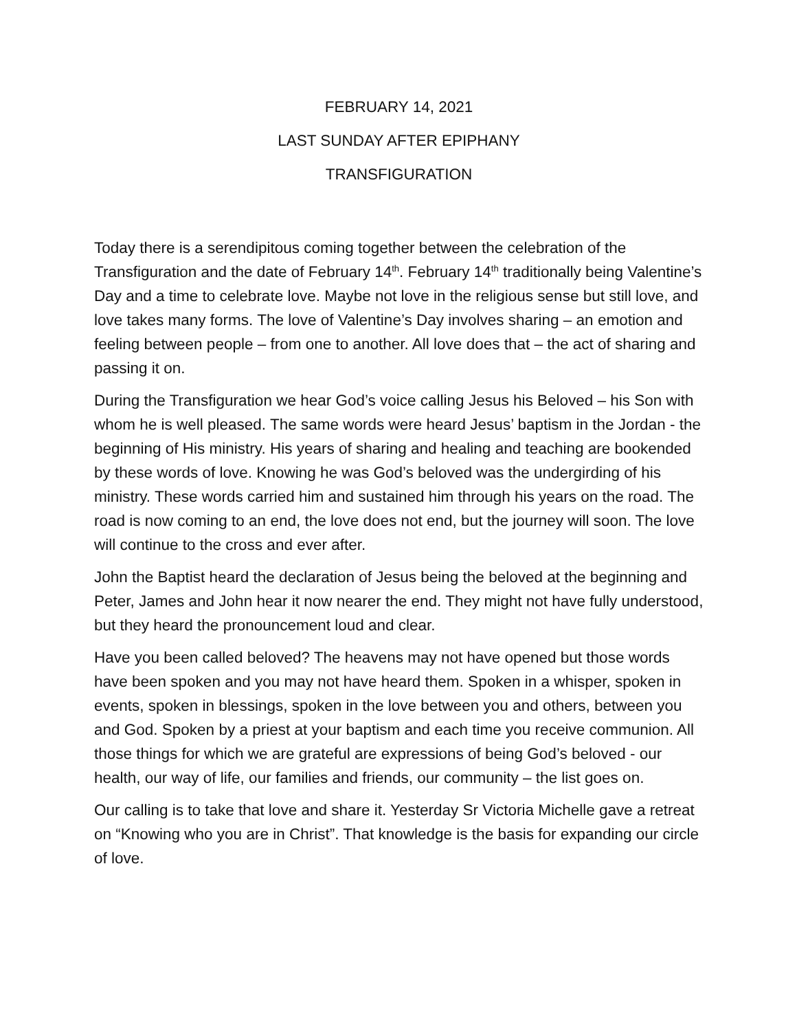FEBRUARY 14, 2021
LAST SUNDAY AFTER EPIPHANY
TRANSFIGURATION
Today there is a serendipitous coming together between the celebration of the Transfiguration and the date of February 14<sup>th</sup>. February 14<sup>th</sup> traditionally being Valentine’s Day and a time to celebrate love. Maybe not love in the religious sense but still love, and love takes many forms. The love of Valentine’s Day involves sharing – an emotion and feeling between people – from one to another. All love does that – the act of sharing and passing it on.
During the Transfiguration we hear God’s voice calling Jesus his Beloved – his Son with whom he is well pleased. The same words were heard Jesus’ baptism in the Jordan - the beginning of His ministry. His years of sharing and healing and teaching are bookended by these words of love. Knowing he was God’s beloved was the undergirding of his ministry. These words carried him and sustained him through his years on the road. The road is now coming to an end, the love does not end, but the journey will soon. The love will continue to the cross and ever after.
John the Baptist heard the declaration of Jesus being the beloved at the beginning and Peter, James and John hear it now nearer the end. They might not have fully understood, but they heard the pronouncement loud and clear.
Have you been called beloved? The heavens may not have opened but those words have been spoken and you may not have heard them. Spoken in a whisper, spoken in events, spoken in blessings, spoken in the love between you and others, between you and God. Spoken by a priest at your baptism and each time you receive communion. All those things for which we are grateful are expressions of being God’s beloved - our health, our way of life, our families and friends, our community – the list goes on.
Our calling is to take that love and share it. Yesterday Sr Victoria Michelle gave a retreat on “Knowing who you are in Christ”. That knowledge is the basis for expanding our circle of love.